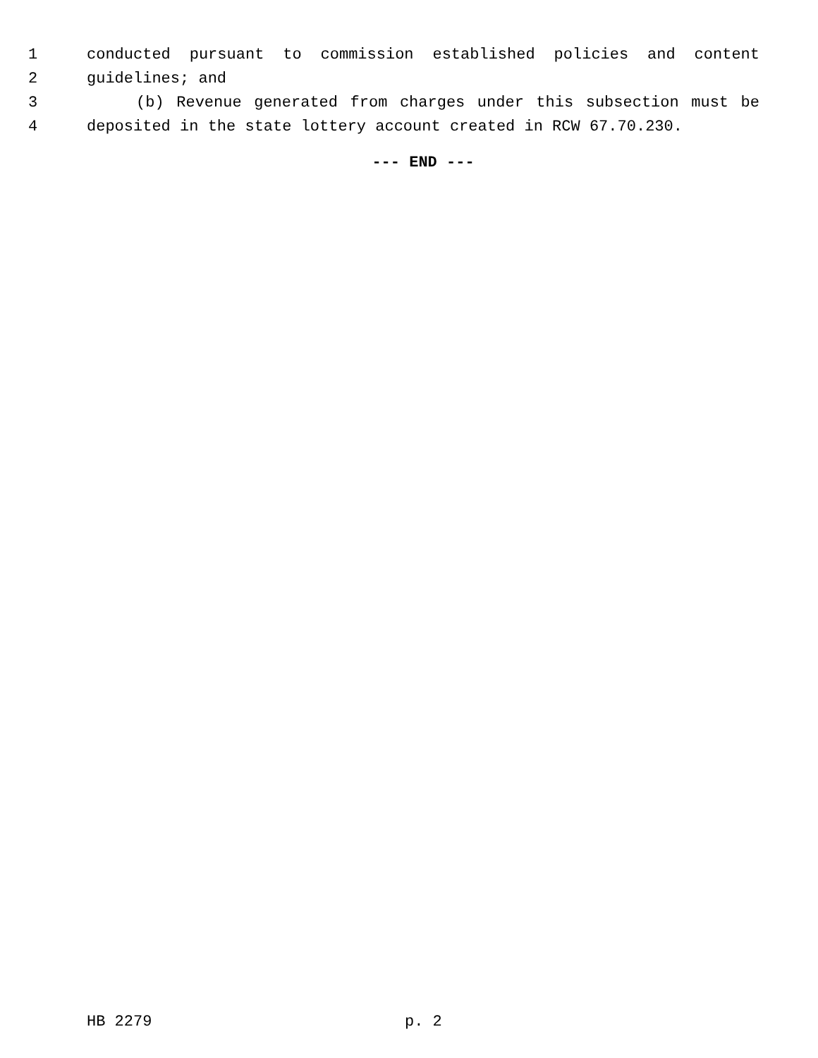1 conducted pursuant to commission established policies and content
2 guidelines; and
3 (b) Revenue generated from charges under this subsection must be
4 deposited in the state lottery account created in RCW 67.70.230.
--- END ---
HB 2279 p. 2